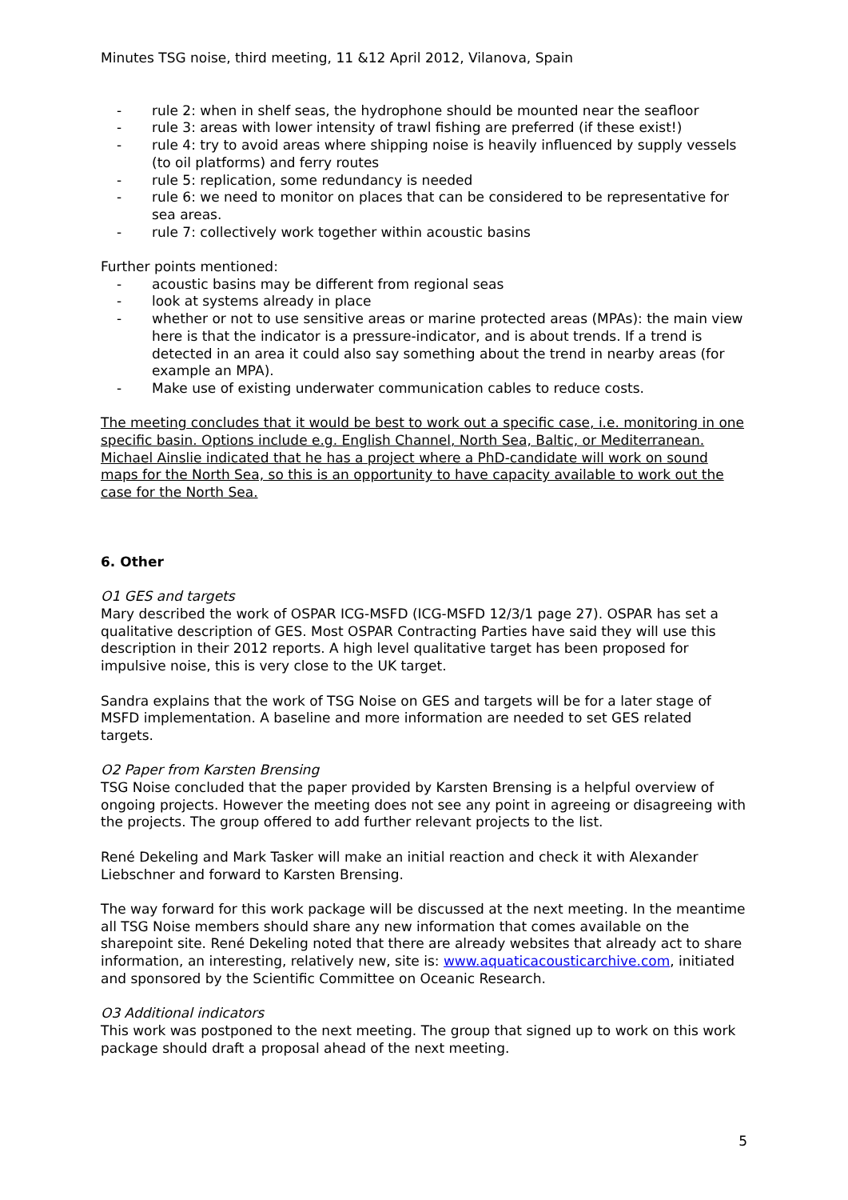Minutes TSG noise, third meeting, 11 &12 April 2012, Vilanova, Spain
- rule 2: when in shelf seas, the hydrophone should be mounted near the seafloor
- rule 3: areas with lower intensity of trawl fishing are preferred (if these exist!)
- rule 4: try to avoid areas where shipping noise is heavily influenced by supply vessels (to oil platforms) and ferry routes
- rule 5: replication, some redundancy is needed
- rule 6: we need to monitor on places that can be considered to be representative for sea areas.
- rule 7: collectively work together within acoustic basins
Further points mentioned:
- acoustic basins may be different from regional seas
- look at systems already in place
- whether or not to use sensitive areas or marine protected areas (MPAs): the main view here is that the indicator is a pressure-indicator, and is about trends. If a trend is detected in an area it could also say something about the trend in nearby areas (for example an MPA).
- Make use of existing underwater communication cables to reduce costs.
The meeting concludes that it would be best to work out a specific case, i.e. monitoring in one specific basin. Options include e.g. English Channel, North Sea, Baltic, or Mediterranean. Michael Ainslie indicated that he has a project where a PhD-candidate will work on sound maps for the North Sea, so this is an opportunity to have capacity available to work out the case for the North Sea.
6. Other
O1 GES and targets
Mary described the work of OSPAR ICG-MSFD (ICG-MSFD 12/3/1 page 27). OSPAR has set a qualitative description of GES. Most OSPAR Contracting Parties have said they will use this description in their 2012 reports. A high level qualitative target has been proposed for impulsive noise, this is very close to the UK target.
Sandra explains that the work of TSG Noise on GES and targets will be for a later stage of MSFD implementation. A baseline and more information are needed to set GES related targets.
O2 Paper from Karsten Brensing
TSG Noise concluded that the paper provided by Karsten Brensing is a helpful overview of ongoing projects. However the meeting does not see any point in agreeing or disagreeing with the projects. The group offered to add further relevant projects to the list.
René Dekeling and Mark Tasker will make an initial reaction and check it with Alexander Liebschner and forward to Karsten Brensing.
The way forward for this work package will be discussed at the next meeting. In the meantime all TSG Noise members should share any new information that comes available on the sharepoint site. René Dekeling noted that there are already websites that already act to share information, an interesting, relatively new, site is: www.aquaticacousticarchive.com, initiated and sponsored by the Scientific Committee on Oceanic Research.
O3 Additional indicators
This work was postponed to the next meeting. The group that signed up to work on this work package should draft a proposal ahead of the next meeting.
5